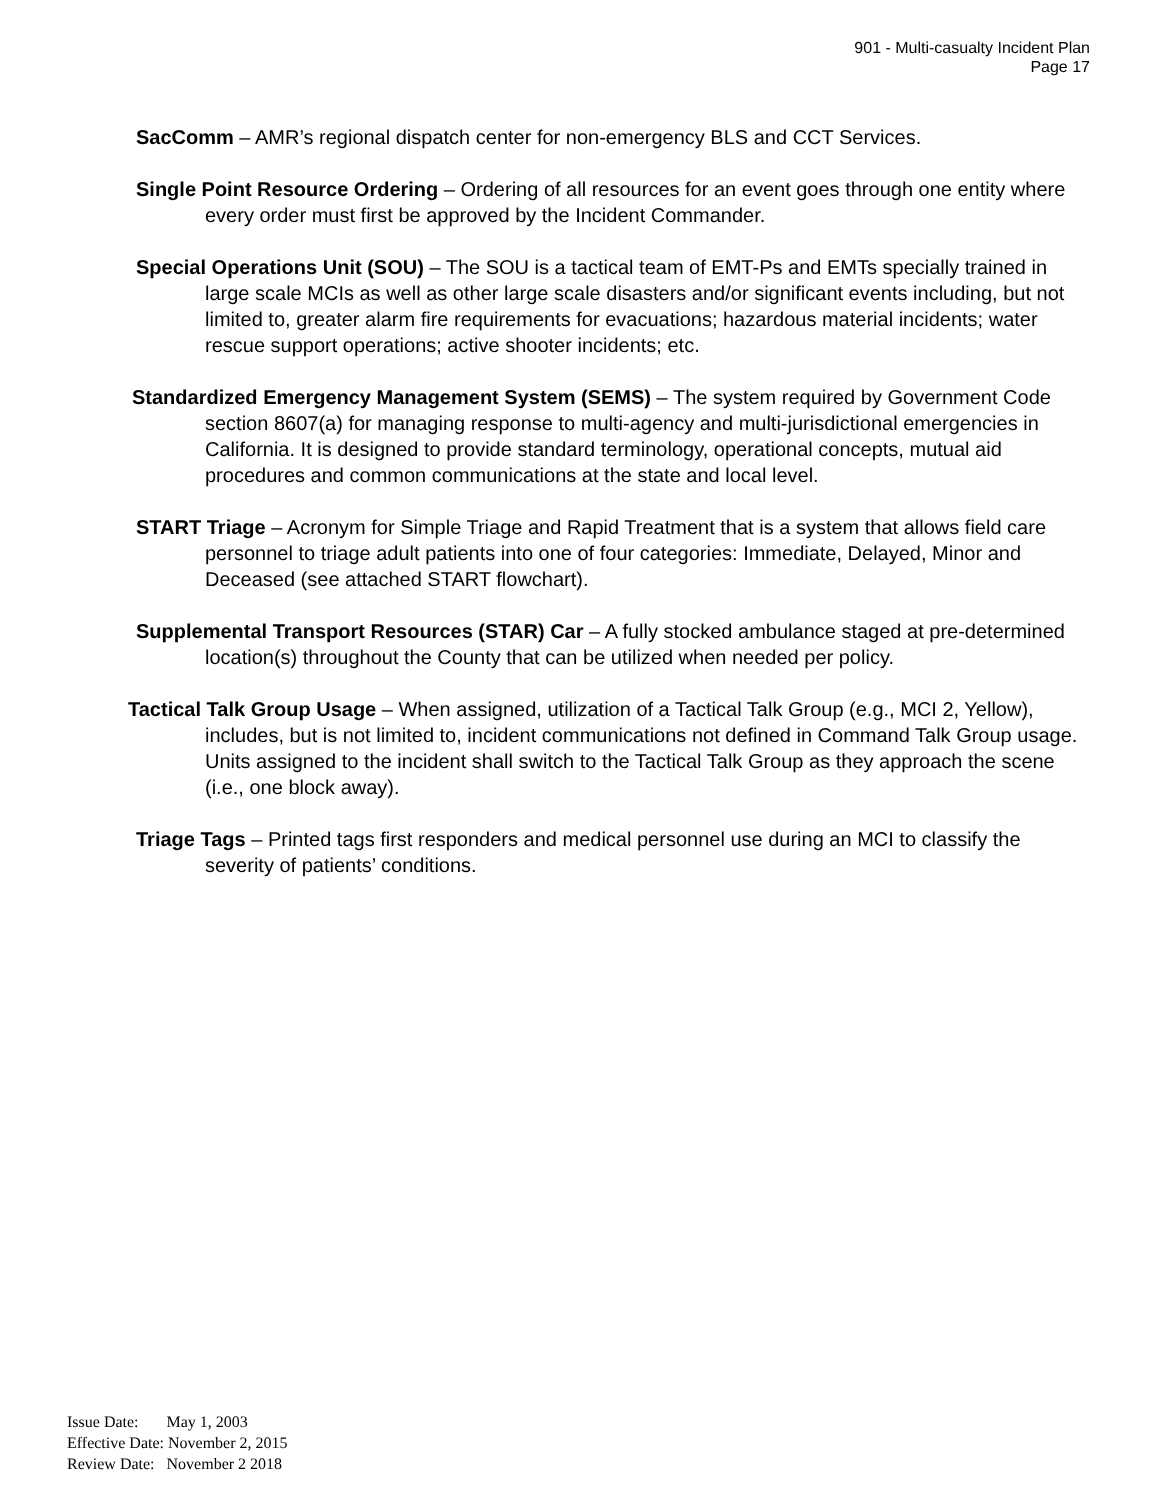901 - Multi-casualty Incident Plan
Page 17
SacComm – AMR’s regional dispatch center for non-emergency BLS and CCT Services.
Single Point Resource Ordering – Ordering of all resources for an event goes through one entity where every order must first be approved by the Incident Commander.
Special Operations Unit (SOU) – The SOU is a tactical team of EMT-Ps and EMTs specially trained in large scale MCIs as well as other large scale disasters and/or significant events including, but not limited to, greater alarm fire requirements for evacuations; hazardous material incidents; water rescue support operations; active shooter incidents; etc.
Standardized Emergency Management System (SEMS) – The system required by Government Code section 8607(a) for managing response to multi-agency and multi-jurisdictional emergencies in California. It is designed to provide standard terminology, operational concepts, mutual aid procedures and common communications at the state and local level.
START Triage – Acronym for Simple Triage and Rapid Treatment that is a system that allows field care personnel to triage adult patients into one of four categories: Immediate, Delayed, Minor and Deceased (see attached START flowchart).
Supplemental Transport Resources (STAR) Car – A fully stocked ambulance staged at pre-determined location(s) throughout the County that can be utilized when needed per policy.
Tactical Talk Group Usage – When assigned, utilization of a Tactical Talk Group (e.g., MCI 2, Yellow), includes, but is not limited to, incident communications not defined in Command Talk Group usage. Units assigned to the incident shall switch to the Tactical Talk Group as they approach the scene (i.e., one block away).
Triage Tags – Printed tags first responders and medical personnel use during an MCI to classify the severity of patients’ conditions.
Issue Date: May 1, 2003
Effective Date: November 2, 2015
Review Date: November 2 2018